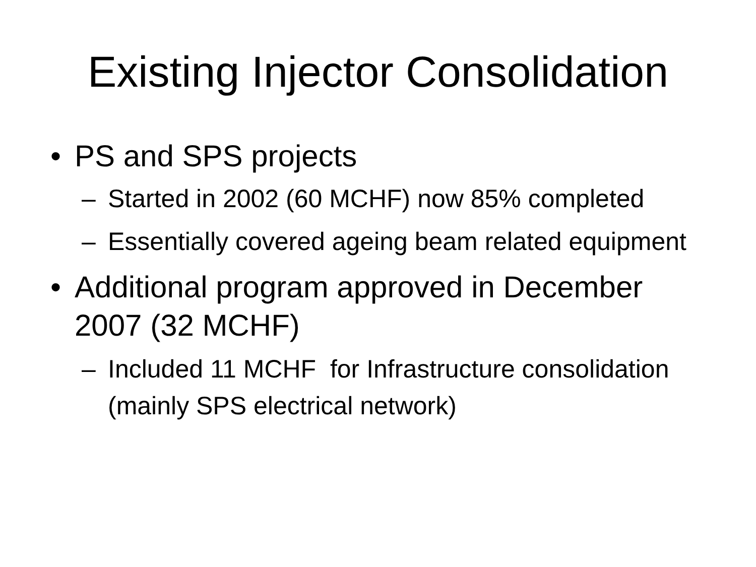Existing Injector Consolidation
• PS and SPS projects
– Started in 2002 (60 MCHF) now 85% completed
– Essentially covered ageing beam related equipment
• Additional program approved in December 2007 (32 MCHF)
– Included 11 MCHF for Infrastructure consolidation (mainly SPS electrical network)